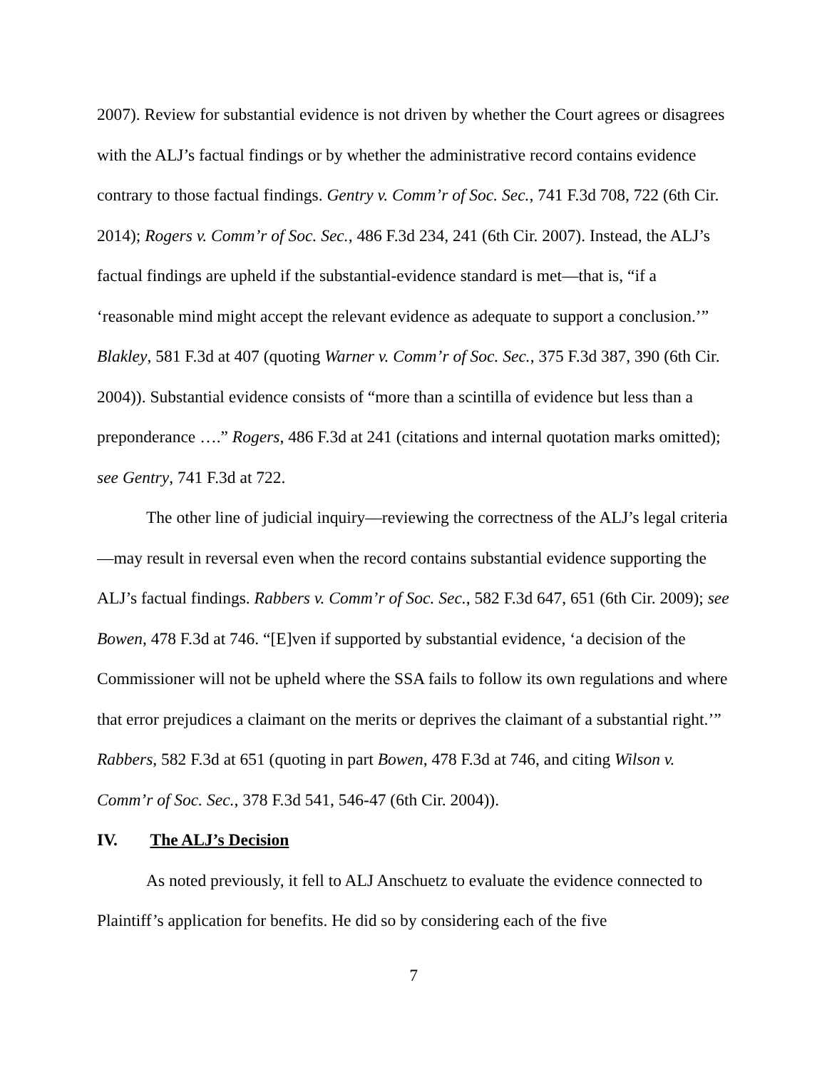2007). Review for substantial evidence is not driven by whether the Court agrees or disagrees with the ALJ’s factual findings or by whether the administrative record contains evidence contrary to those factual findings. Gentry v. Comm’r of Soc. Sec., 741 F.3d 708, 722 (6th Cir. 2014); Rogers v. Comm’r of Soc. Sec., 486 F.3d 234, 241 (6th Cir. 2007). Instead, the ALJ’s factual findings are upheld if the substantial-evidence standard is met—that is, “if a ‘reasonable mind might accept the relevant evidence as adequate to support a conclusion.’” Blakley, 581 F.3d at 407 (quoting Warner v. Comm’r of Soc. Sec., 375 F.3d 387, 390 (6th Cir. 2004)). Substantial evidence consists of “more than a scintilla of evidence but less than a preponderance ….” Rogers, 486 F.3d at 241 (citations and internal quotation marks omitted); see Gentry, 741 F.3d at 722.
The other line of judicial inquiry—reviewing the correctness of the ALJ’s legal criteria—may result in reversal even when the record contains substantial evidence supporting the ALJ’s factual findings. Rabbers v. Comm’r of Soc. Sec., 582 F.3d 647, 651 (6th Cir. 2009); see Bowen, 478 F.3d at 746. “[E]ven if supported by substantial evidence, ‘a decision of the Commissioner will not be upheld where the SSA fails to follow its own regulations and where that error prejudices a claimant on the merits or deprives the claimant of a substantial right.’” Rabbers, 582 F.3d at 651 (quoting in part Bowen, 478 F.3d at 746, and citing Wilson v. Comm’r of Soc. Sec., 378 F.3d 541, 546-47 (6th Cir. 2004)).
IV. The ALJ’s Decision
As noted previously, it fell to ALJ Anschuetz to evaluate the evidence connected to Plaintiff’s application for benefits. He did so by considering each of the five
7